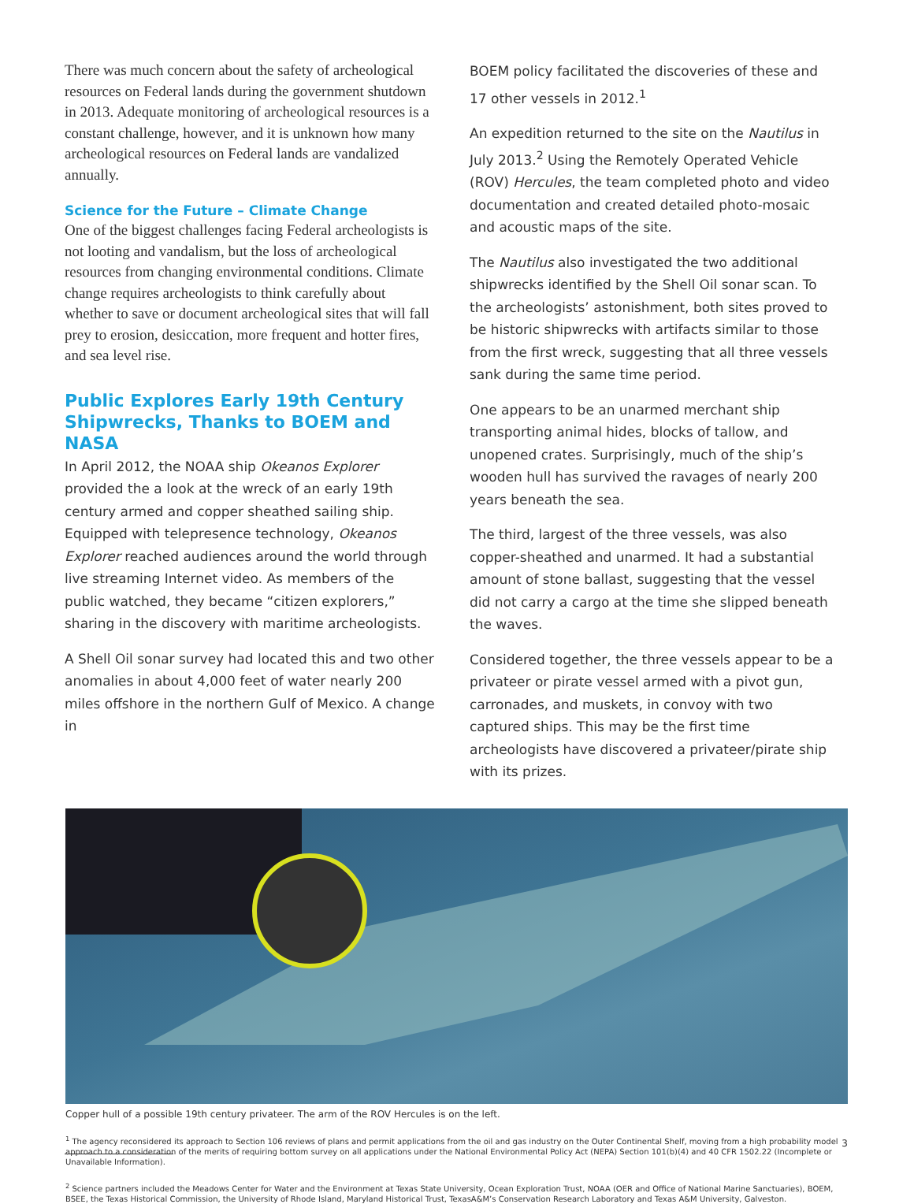There was much concern about the safety of archeological resources on Federal lands during the government shutdown in 2013. Adequate monitoring of archeological resources is a constant challenge, however, and it is unknown how many archeological resources on Federal lands are vandalized annually.
Science for the Future – Climate Change
One of the biggest challenges facing Federal archeologists is not looting and vandalism, but the loss of archeological resources from changing environmental conditions. Climate change requires archeologists to think carefully about whether to save or document archeological sites that will fall prey to erosion, desiccation, more frequent and hotter fires, and sea level rise.
Public Explores Early 19th Century Shipwrecks, Thanks to BOEM and NASA
In April 2012, the NOAA ship Okeanos Explorer provided the a look at the wreck of an early 19th century armed and copper sheathed sailing ship. Equipped with telepresence technology, Okeanos Explorer reached audiences around the world through live streaming Internet video. As members of the public watched, they became “citizen explorers,” sharing in the discovery with maritime archeologists.
A Shell Oil sonar survey had located this and two other anomalies in about 4,000 feet of water nearly 200 miles offshore in the northern Gulf of Mexico. A change in
BOEM policy facilitated the discoveries of these and 17 other vessels in 2012.<sup>1</sup>
An expedition returned to the site on the Nautilus in July 2013.<sup>2</sup> Using the Remotely Operated Vehicle (ROV) Hercules, the team completed photo and video documentation and created detailed photo-mosaic and acoustic maps of the site.
The Nautilus also investigated the two additional shipwrecks identified by the Shell Oil sonar scan. To the archeologists’ astonishment, both sites proved to be historic shipwrecks with artifacts similar to those from the first wreck, suggesting that all three vessels sank during the same time period.
One appears to be an unarmed merchant ship transporting animal hides, blocks of tallow, and unopened crates. Surprisingly, much of the ship’s wooden hull has survived the ravages of nearly 200 years beneath the sea.
The third, largest of the three vessels, was also copper-sheathed and unarmed. It had a substantial amount of stone ballast, suggesting that the vessel did not carry a cargo at the time she slipped beneath the waves.
Considered together, the three vessels appear to be a privateer or pirate vessel armed with a pivot gun, carronades, and muskets, in convoy with two captured ships. This may be the first time archeologists have discovered a privateer/pirate ship with its prizes.
Copper hull of a possible 19th century privateer. The arm of the ROV Hercules is on the left.
<sup>1</sup> The agency reconsidered its approach to Section 106 reviews of plans and permit applications from the oil and gas industry on the Outer Continental Shelf, moving from a high probability model approach to a consideration of the merits of requiring bottom survey on all applications under the National Environmental Policy Act (NEPA) Section 101(b)(4) and 40 CFR 1502.22 (Incomplete or Unavailable Information).
<sup>2</sup> Science partners included the Meadows Center for Water and the Environment at Texas State University, Ocean Exploration Trust, NOAA (OER and Office of National Marine Sanctuaries), BOEM, BSEE, the Texas Historical Commission, the University of Rhode Island, Maryland Historical Trust, TexasA&M’s Conservation Research Laboratory and Texas A&M University, Galveston.
3